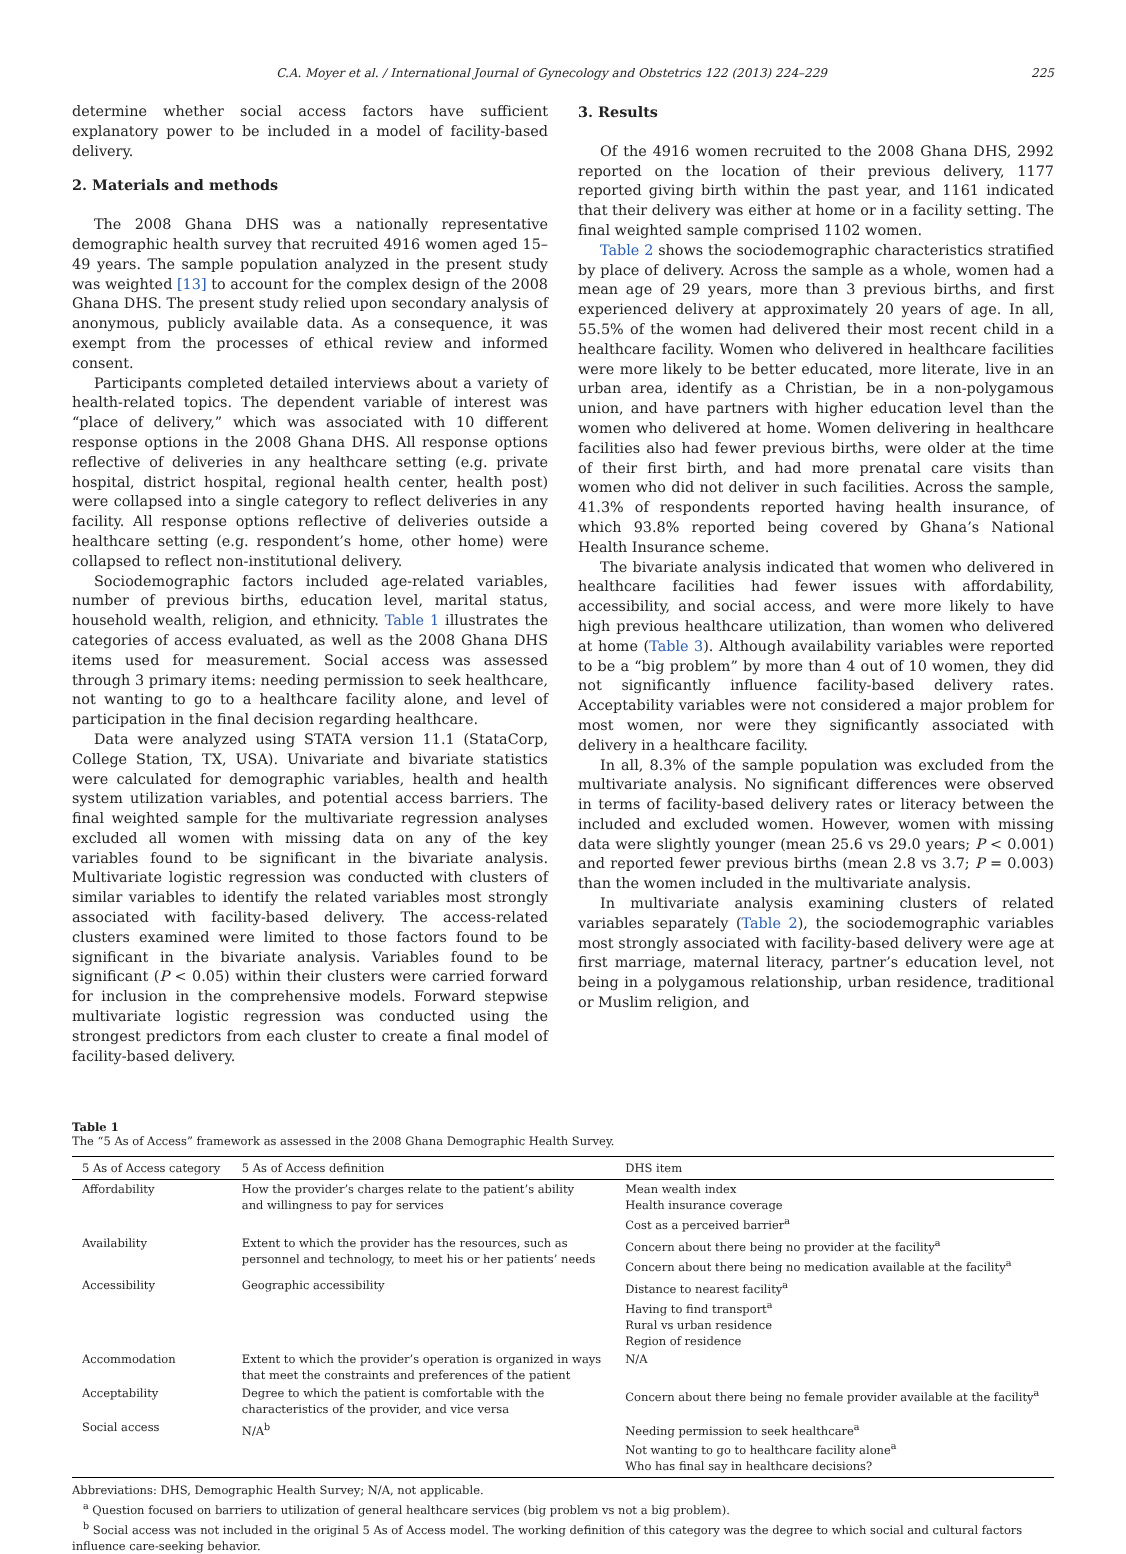C.A. Moyer et al. / International Journal of Gynecology and Obstetrics 122 (2013) 224–229 225
determine whether social access factors have sufficient explanatory power to be included in a model of facility-based delivery.
2. Materials and methods
The 2008 Ghana DHS was a nationally representative demographic health survey that recruited 4916 women aged 15–49 years. The sample population analyzed in the present study was weighted [13] to account for the complex design of the 2008 Ghana DHS. The present study relied upon secondary analysis of anonymous, publicly available data. As a consequence, it was exempt from the processes of ethical review and informed consent.
Participants completed detailed interviews about a variety of health-related topics. The dependent variable of interest was “place of delivery,” which was associated with 10 different response options in the 2008 Ghana DHS. All response options reflective of deliveries in any healthcare setting (e.g. private hospital, district hospital, regional health center, health post) were collapsed into a single category to reflect deliveries in any facility. All response options reflective of deliveries outside a healthcare setting (e.g. respondent’s home, other home) were collapsed to reflect non-institutional delivery.
Sociodemographic factors included age-related variables, number of previous births, education level, marital status, household wealth, religion, and ethnicity. Table 1 illustrates the categories of access evaluated, as well as the 2008 Ghana DHS items used for measurement. Social access was assessed through 3 primary items: needing permission to seek healthcare, not wanting to go to a healthcare facility alone, and level of participation in the final decision regarding healthcare.
Data were analyzed using STATA version 11.1 (StataCorp, College Station, TX, USA). Univariate and bivariate statistics were calculated for demographic variables, health and health system utilization variables, and potential access barriers. The final weighted sample for the multivariate regression analyses excluded all women with missing data on any of the key variables found to be significant in the bivariate analysis. Multivariate logistic regression was conducted with clusters of similar variables to identify the related variables most strongly associated with facility-based delivery. The access-related clusters examined were limited to those factors found to be significant in the bivariate analysis. Variables found to be significant (P < 0.05) within their clusters were carried forward for inclusion in the comprehensive models. Forward stepwise multivariate logistic regression was conducted using the strongest predictors from each cluster to create a final model of facility-based delivery.
3. Results
Of the 4916 women recruited to the 2008 Ghana DHS, 2992 reported on the location of their previous delivery, 1177 reported giving birth within the past year, and 1161 indicated that their delivery was either at home or in a facility setting. The final weighted sample comprised 1102 women.
Table 2 shows the sociodemographic characteristics stratified by place of delivery. Across the sample as a whole, women had a mean age of 29 years, more than 3 previous births, and first experienced delivery at approximately 20 years of age. In all, 55.5% of the women had delivered their most recent child in a healthcare facility. Women who delivered in healthcare facilities were more likely to be better educated, more literate, live in an urban area, identify as a Christian, be in a non-polygamous union, and have partners with higher education level than the women who delivered at home. Women delivering in healthcare facilities also had fewer previous births, were older at the time of their first birth, and had more prenatal care visits than women who did not deliver in such facilities. Across the sample, 41.3% of respondents reported having health insurance, of which 93.8% reported being covered by Ghana’s National Health Insurance scheme.
The bivariate analysis indicated that women who delivered in healthcare facilities had fewer issues with affordability, accessibility, and social access, and were more likely to have high previous healthcare utilization, than women who delivered at home (Table 3). Although availability variables were reported to be a “big problem” by more than 4 out of 10 women, they did not significantly influence facility-based delivery rates. Acceptability variables were not considered a major problem for most women, nor were they significantly associated with delivery in a healthcare facility.
In all, 8.3% of the sample population was excluded from the multivariate analysis. No significant differences were observed in terms of facility-based delivery rates or literacy between the included and excluded women. However, women with missing data were slightly younger (mean 25.6 vs 29.0 years; P < 0.001) and reported fewer previous births (mean 2.8 vs 3.7; P = 0.003) than the women included in the multivariate analysis.
In multivariate analysis examining clusters of related variables separately (Table 2), the sociodemographic variables most strongly associated with facility-based delivery were age at first marriage, maternal literacy, partner’s education level, not being in a polygamous relationship, urban residence, traditional or Muslim religion, and
Table 1
The “5 As of Access” framework as assessed in the 2008 Ghana Demographic Health Survey.
| 5 As of Access category | 5 As of Access definition | DHS item |
| --- | --- | --- |
| Affordability | How the provider’s charges relate to the patient’s ability and willingness to pay for services | Mean wealth index Health insurance coverage Cost as a perceived barrier<sup>a</sup> |
| Availability | Extent to which the provider has the resources, such as personnel and technology, to meet his or her patients’ needs | Concern about there being no provider at the facility<sup>a</sup> Concern about there being no medication available at the facility<sup>a</sup> |
| Accessibility | Geographic accessibility | Distance to nearest facility<sup>a</sup> Having to find transport<sup>a</sup> Rural vs urban residence Region of residence |
| Accommodation | Extent to which the provider’s operation is organized in ways that meet the constraints and preferences of the patient | N/A |
| Acceptability | Degree to which the patient is comfortable with the characteristics of the provider, and vice versa | Concern about there being no female provider available at the facility<sup>a</sup> |
| Social access | N/A<sup>b</sup> | Needing permission to seek healthcare<sup>a</sup> Not wanting to go to healthcare facility alone<sup>a</sup> Who has final say in healthcare decisions? |
Abbreviations: DHS, Demographic Health Survey; N/A, not applicable.
<sup>a</sup> Question focused on barriers to utilization of general healthcare services (big problem vs not a big problem).
<sup>b</sup> Social access was not included in the original 5 As of Access model. The working definition of this category was the degree to which social and cultural factors influence care-seeking behavior.